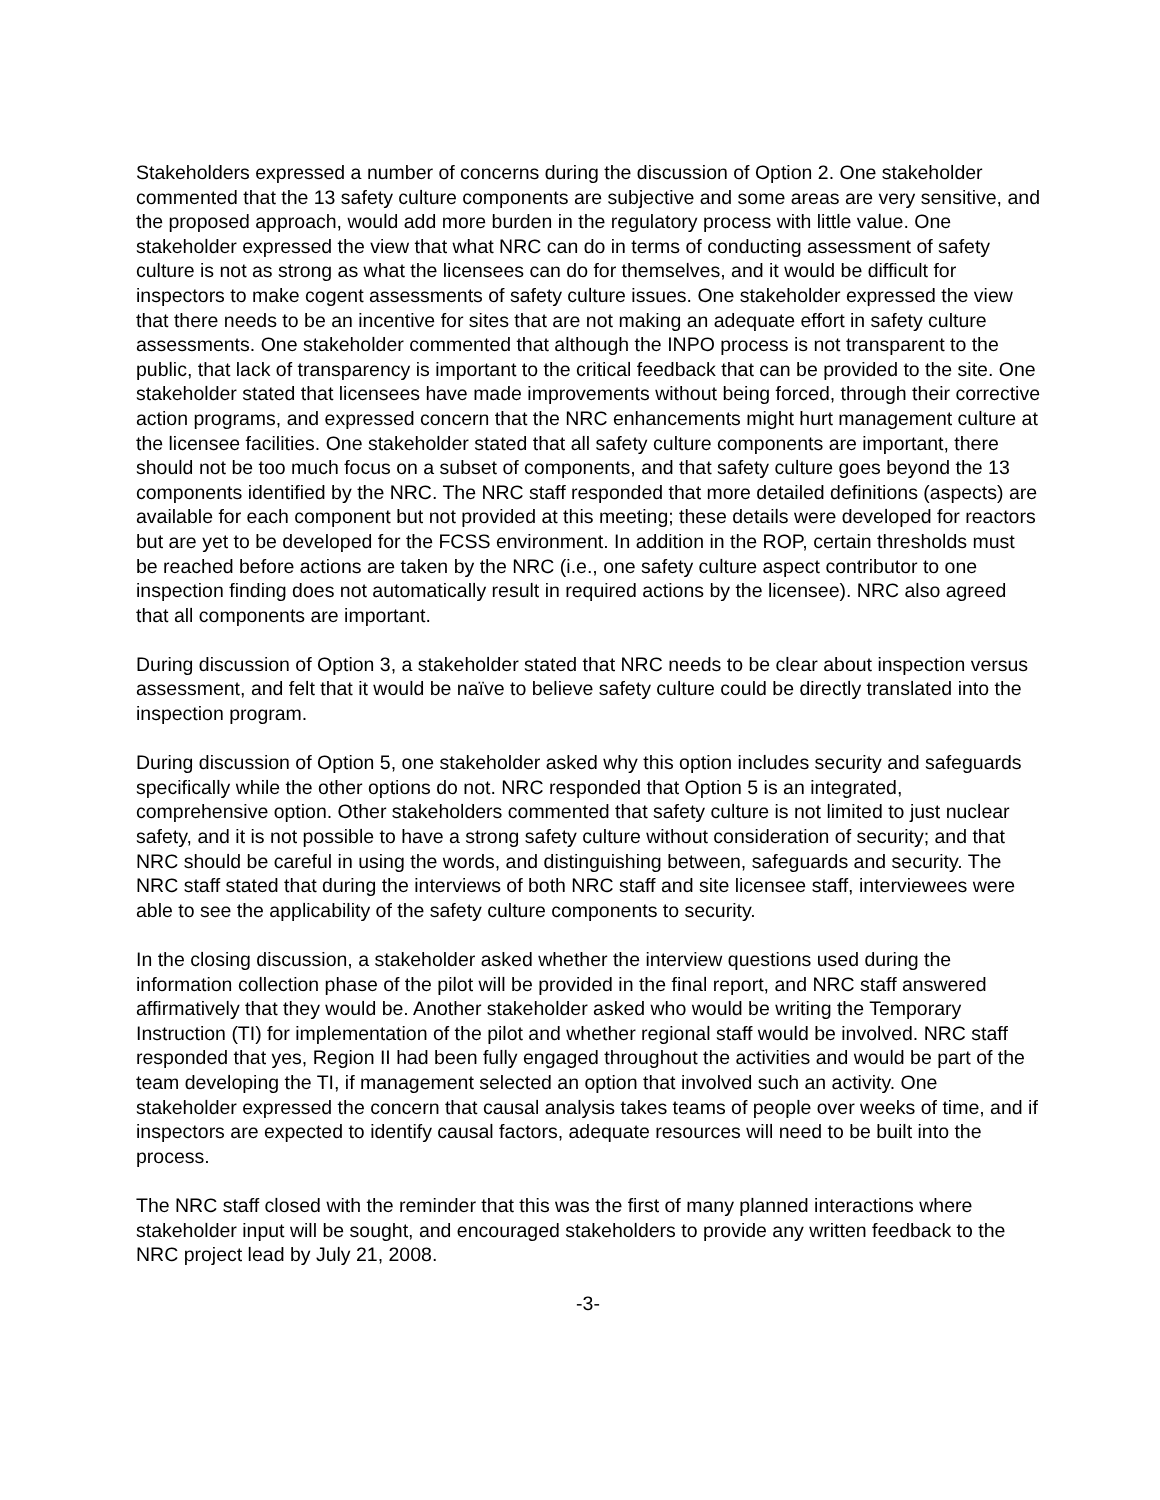Stakeholders expressed a number of concerns during the discussion of Option 2. One stakeholder commented that the 13 safety culture components are subjective and some areas are very sensitive, and the proposed approach, would add more burden in the regulatory process with little value. One stakeholder expressed the view that what NRC can do in terms of conducting assessment of safety culture is not as strong as what the licensees can do for themselves, and it would be difficult for inspectors to make cogent assessments of safety culture issues. One stakeholder expressed the view that there needs to be an incentive for sites that are not making an adequate effort in safety culture assessments. One stakeholder commented that although the INPO process is not transparent to the public, that lack of transparency is important to the critical feedback that can be provided to the site. One stakeholder stated that licensees have made improvements without being forced, through their corrective action programs, and expressed concern that the NRC enhancements might hurt management culture at the licensee facilities. One stakeholder stated that all safety culture components are important, there should not be too much focus on a subset of components, and that safety culture goes beyond the 13 components identified by the NRC. The NRC staff responded that more detailed definitions (aspects) are available for each component but not provided at this meeting; these details were developed for reactors but are yet to be developed for the FCSS environment. In addition in the ROP, certain thresholds must be reached before actions are taken by the NRC (i.e., one safety culture aspect contributor to one inspection finding does not automatically result in required actions by the licensee). NRC also agreed that all components are important.
During discussion of Option 3, a stakeholder stated that NRC needs to be clear about inspection versus assessment, and felt that it would be naïve to believe safety culture could be directly translated into the inspection program.
During discussion of Option 5, one stakeholder asked why this option includes security and safeguards specifically while the other options do not. NRC responded that Option 5 is an integrated, comprehensive option. Other stakeholders commented that safety culture is not limited to just nuclear safety, and it is not possible to have a strong safety culture without consideration of security; and that NRC should be careful in using the words, and distinguishing between, safeguards and security. The NRC staff stated that during the interviews of both NRC staff and site licensee staff, interviewees were able to see the applicability of the safety culture components to security.
In the closing discussion, a stakeholder asked whether the interview questions used during the information collection phase of the pilot will be provided in the final report, and NRC staff answered affirmatively that they would be. Another stakeholder asked who would be writing the Temporary Instruction (TI) for implementation of the pilot and whether regional staff would be involved. NRC staff responded that yes, Region II had been fully engaged throughout the activities and would be part of the team developing the TI, if management selected an option that involved such an activity. One stakeholder expressed the concern that causal analysis takes teams of people over weeks of time, and if inspectors are expected to identify causal factors, adequate resources will need to be built into the process.
The NRC staff closed with the reminder that this was the first of many planned interactions where stakeholder input will be sought, and encouraged stakeholders to provide any written feedback to the NRC project lead by July 21, 2008.
-3-